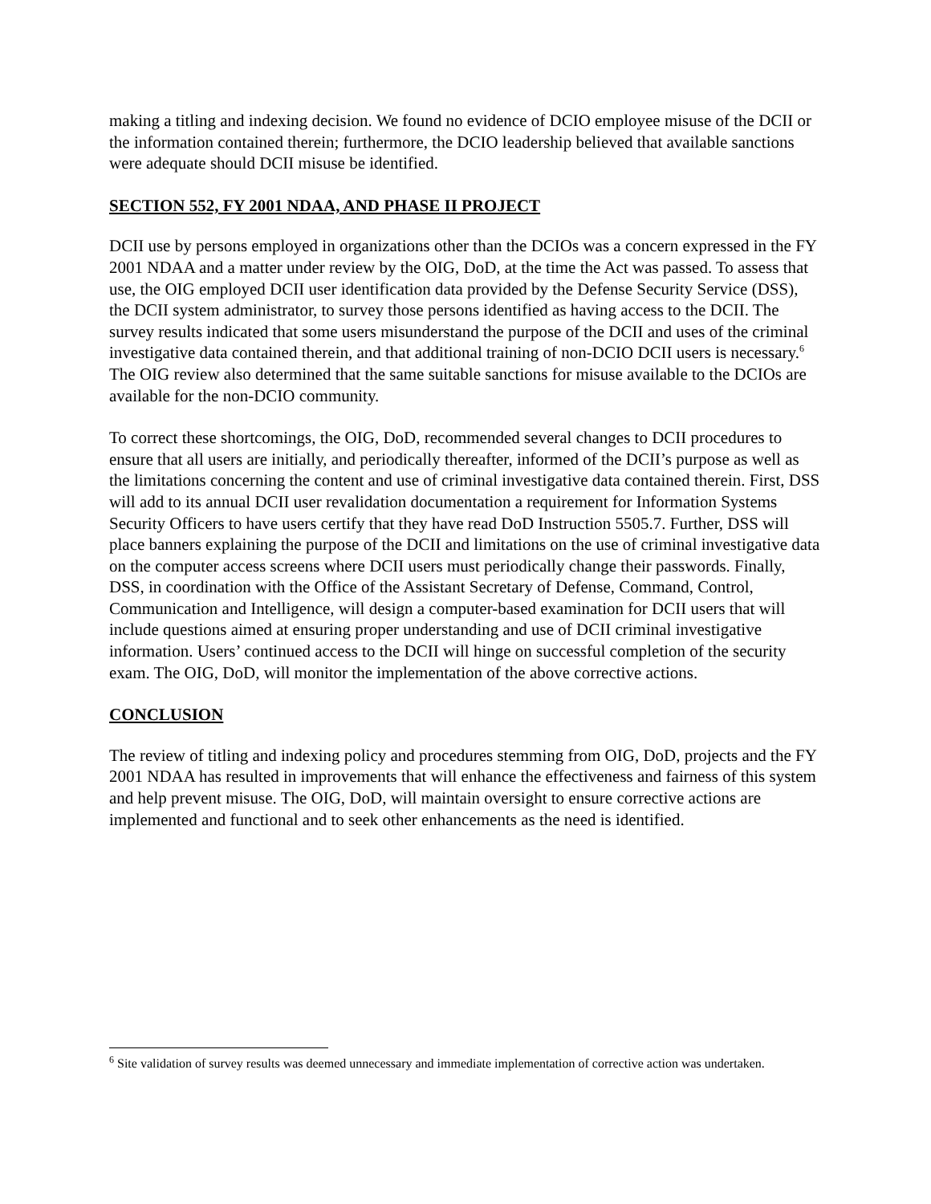making a titling and indexing decision. We found no evidence of DCIO employee misuse of the DCII or the information contained therein; furthermore, the DCIO leadership believed that available sanctions were adequate should DCII misuse be identified.
SECTION 552, FY 2001 NDAA, AND PHASE II PROJECT
DCII use by persons employed in organizations other than the DCIOs was a concern expressed in the FY 2001 NDAA and a matter under review by the OIG, DoD, at the time the Act was passed. To assess that use, the OIG employed DCII user identification data provided by the Defense Security Service (DSS), the DCII system administrator, to survey those persons identified as having access to the DCII. The survey results indicated that some users misunderstand the purpose of the DCII and uses of the criminal investigative data contained therein, and that additional training of non-DCIO DCII users is necessary.<sup>6</sup> The OIG review also determined that the same suitable sanctions for misuse available to the DCIOs are available for the non-DCIO community.
To correct these shortcomings, the OIG, DoD, recommended several changes to DCII procedures to ensure that all users are initially, and periodically thereafter, informed of the DCII’s purpose as well as the limitations concerning the content and use of criminal investigative data contained therein. First, DSS will add to its annual DCII user revalidation documentation a requirement for Information Systems Security Officers to have users certify that they have read DoD Instruction 5505.7. Further, DSS will place banners explaining the purpose of the DCII and limitations on the use of criminal investigative data on the computer access screens where DCII users must periodically change their passwords. Finally, DSS, in coordination with the Office of the Assistant Secretary of Defense, Command, Control, Communication and Intelligence, will design a computer-based examination for DCII users that will include questions aimed at ensuring proper understanding and use of DCII criminal investigative information. Users’ continued access to the DCII will hinge on successful completion of the security exam. The OIG, DoD, will monitor the implementation of the above corrective actions.
CONCLUSION
The review of titling and indexing policy and procedures stemming from OIG, DoD, projects and the FY 2001 NDAA has resulted in improvements that will enhance the effectiveness and fairness of this system and help prevent misuse. The OIG, DoD, will maintain oversight to ensure corrective actions are implemented and functional and to seek other enhancements as the need is identified.
<sup>6</sup> Site validation of survey results was deemed unnecessary and immediate implementation of corrective action was undertaken.